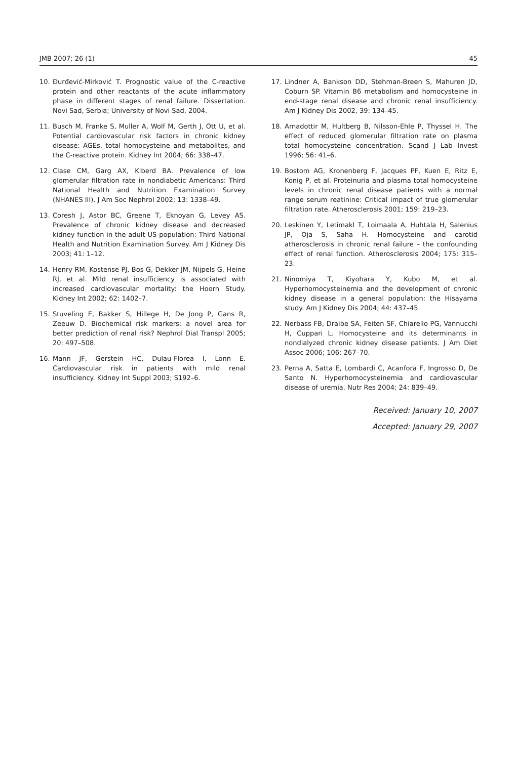JMB 2007; 26 (1) 45
10. Đurđević-Mirković T. Prognostic value of the C-reactive protein and other reactants of the acute inflammatory phase in different stages of renal failure. Dissertation. Novi Sad, Serbia; University of Novi Sad, 2004.
11. Busch M, Franke S, Muller A, Wolf M, Gerth J, Ott U, et al. Potential cardiovascular risk factors in chronic kidney disease: AGEs, total homocysteine and metabolites, and the C-reactive protein. Kidney Int 2004; 66: 338–47.
12. Clase CM, Garg AX, Kiberd BA. Prevalence of low glomerular filtration rate in nondiabetic Americans: Third National Health and Nutrition Examination Survey (NHANES III). J Am Soc Nephrol 2002; 13: 1338–49.
13. Coresh J, Astor BC, Greene T, Eknoyan G, Levey AS. Prevalence of chronic kidney disease and decreased kidney function in the adult US population: Third National Health and Nutrition Examination Survey. Am J Kidney Dis 2003; 41: 1–12.
14. Henry RM, Kostense PJ, Bos G, Dekker JM, Nijpels G, Heine RJ, et al. Mild renal insufficiency is associated with increased cardiovascular mortality: the Hoorn Study. Kidney Int 2002; 62: 1402–7.
15. Stuveling E, Bakker S, Hillege H, De Jong P, Gans R, Zeeuw D. Biochemical risk markers: a novel area for better prediction of renal risk? Nephrol Dial Transpl 2005; 20: 497–508.
16. Mann JF, Gerstein HC, Dulau-Florea I, Lonn E. Cardiovascular risk in patients with mild renal insufficiency. Kidney Int Suppl 2003; S192–6.
17. Lindner A, Bankson DD, Stehman-Breen S, Mahuren JD, Coburn SP. Vitamin B6 metabolism and homocysteine in end-stage renal disease and chronic renal insufficiency. Am J Kidney Dis 2002, 39: 134–45.
18. Arnadottir M, Hultberg B, Nilsson-Ehle P, Thyssel H. The effect of reduced glomerular filtration rate on plasma total homocysteine concentration. Scand J Lab Invest 1996; 56: 41–6.
19. Bostom AG, Kronenberg F, Jacques PF, Kuen E, Ritz E, Konig P, et al. Proteinuria and plasma total homocysteine levels in chronic renal disease patients with a normal range serum reatinine: Critical impact of true glomerular filtration rate. Atherosclerosis 2001; 159: 219–23.
20. Leskinen Y, Letimakl T, Loimaala A, Huhtala H, Salenius JP, Oja S, Saha H. Homocysteine and carotid atherosclerosis in chronic renal failure – the confounding effect of renal function. Atherosclerosis 2004; 175: 315–23.
21. Ninomiya T, Kiyohara Y, Kubo M, et al. Hyperhomocysteinemia and the development of chronic kidney disease in a general population: the Hisayama study. Am J Kidney Dis 2004; 44: 437–45.
22. Nerbass FB, Draibe SA, Feiten SF, Chiarello PG, Vannucchi H, Cuppari L. Homocysteine and its determinants in nondialyzed chronic kidney disease patients. J Am Diet Assoc 2006; 106: 267–70.
23. Perna A, Satta E, Lombardi C, Acanfora F, Ingrosso D, De Santo N. Hyperhomocysteinemia and cardiovascular disease of uremia. Nutr Res 2004; 24: 839–49.
Received: January 10, 2007
Accepted: January 29, 2007